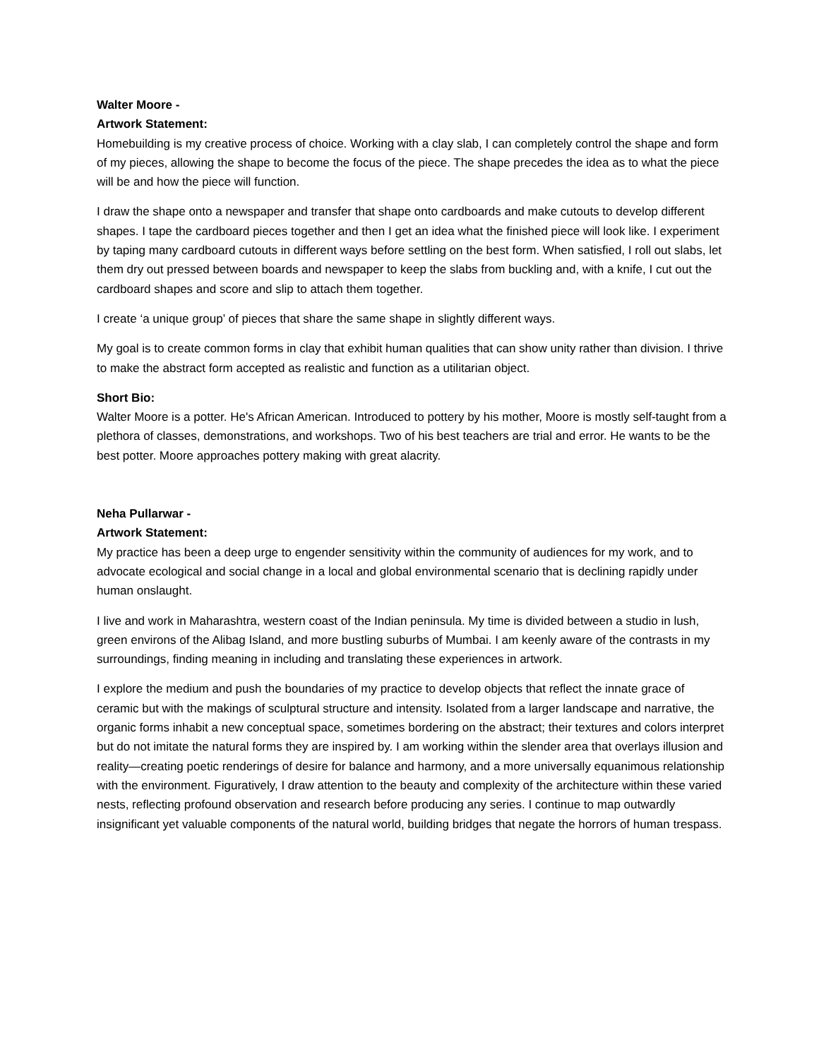Walter Moore -
Artwork Statement:
Homebuilding is my creative process of choice. Working with a clay slab, I can completely control the shape and form of my pieces, allowing the shape to become the focus of the piece. The shape precedes the idea as to what the piece will be and how the piece will function.
I draw the shape onto a newspaper and transfer that shape onto cardboards and make cutouts to develop different shapes. I tape the cardboard pieces together and then I get an idea what the finished piece will look like. I experiment by taping many cardboard cutouts in different ways before settling on the best form. When satisfied, I roll out slabs, let them dry out pressed between boards and newspaper to keep the slabs from buckling and, with a knife, I cut out the cardboard shapes and score and slip to attach them together.
I create ‘a unique group’ of pieces that share the same shape in slightly different ways.
My goal is to create common forms in clay that exhibit human qualities that can show unity rather than division. I thrive to make the abstract form accepted as realistic and function as a utilitarian object.
Short Bio:
Walter Moore is a potter. He's African American. Introduced to pottery by his mother, Moore is mostly self-taught from a plethora of classes, demonstrations, and workshops. Two of his best teachers are trial and error. He wants to be the best potter. Moore approaches pottery making with great alacrity.
Neha Pullarwar -
Artwork Statement:
My practice has been a deep urge to engender sensitivity within the community of audiences for my work, and to advocate ecological and social change in a local and global environmental scenario that is declining rapidly under human onslaught.
I live and work in Maharashtra, western coast of the Indian peninsula. My time is divided between a studio in lush, green environs of the Alibag Island, and more bustling suburbs of Mumbai. I am keenly aware of the contrasts in my surroundings, finding meaning in including and translating these experiences in artwork.
I explore the medium and push the boundaries of my practice to develop objects that reflect the innate grace of ceramic but with the makings of sculptural structure and intensity. Isolated from a larger landscape and narrative, the organic forms inhabit a new conceptual space, sometimes bordering on the abstract; their textures and colors interpret but do not imitate the natural forms they are inspired by. I am working within the slender area that overlays illusion and reality—creating poetic renderings of desire for balance and harmony, and a more universally equanimous relationship with the environment. Figuratively, I draw attention to the beauty and complexity of the architecture within these varied nests, reflecting profound observation and research before producing any series. I continue to map outwardly insignificant yet valuable components of the natural world, building bridges that negate the horrors of human trespass.